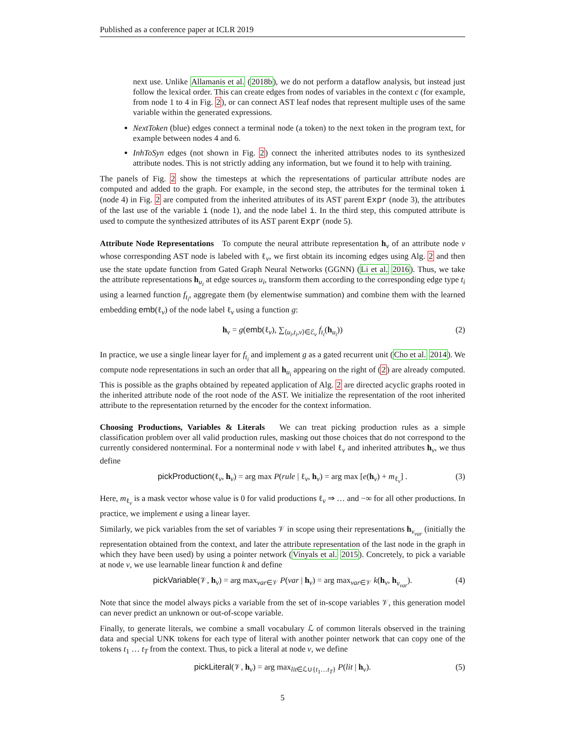Published as a conference paper at ICLR 2019
next use. Unlike Allamanis et al. (2018b), we do not perform a dataflow analysis, but instead just follow the lexical order. This can create edges from nodes of variables in the context c (for example, from node 1 to 4 in Fig. 2), or can connect AST leaf nodes that represent multiple uses of the same variable within the generated expressions.
NextToken (blue) edges connect a terminal node (a token) to the next token in the program text, for example between nodes 4 and 6.
InhToSyn edges (not shown in Fig. 2) connect the inherited attributes nodes to its synthesized attribute nodes. This is not strictly adding any information, but we found it to help with training.
The panels of Fig. 2 show the timesteps at which the representations of particular attribute nodes are computed and added to the graph. For example, in the second step, the attributes for the terminal token i (node 4) in Fig. 2 are computed from the inherited attributes of its AST parent Expr (node 3), the attributes of the last use of the variable i (node 1), and the node label i. In the third step, this computed attribute is used to compute the synthesized attributes of its AST parent Expr (node 5).
Attribute Node Representations
To compute the neural attribute representation h<sub>v</sub> of an attribute node v whose corresponding AST node is labeled with ℓ<sub>v</sub>, we first obtain its incoming edges using Alg. 2 and then use the state update function from Gated Graph Neural Networks (GGNN) (Li et al. 2016). Thus, we take the attribute representations h<sub>u<sub>i</sub></sub> at edge sources u<sub>i</sub>, transform them according to the corresponding edge type t<sub>i</sub> using a learned function f<sub>t<sub>i</sub></sub>, aggregate them (by elementwise summation) and combine them with the learned embedding emb(ℓ<sub>v</sub>) of the node label ℓ<sub>v</sub> using a function g:
h<sub>v</sub> = g(emb(ℓ<sub>v</sub>), ∑<sub>⟨u<sub>i</sub>,t<sub>i</sub>,v⟩∈ℰ<sub>v</sub></sub> f<sub>t<sub>i</sub></sub>(h<sub>u<sub>i</sub></sub>)) (2)
In practice, we use a single linear layer for f<sub>t<sub>i</sub></sub> and implement g as a gated recurrent unit (Cho et al. 2014). We compute node representations in such an order that all h<sub>u<sub>i</sub></sub> appearing on the right of (2) are already computed. This is possible as the graphs obtained by repeated application of Alg. 2 are directed acyclic graphs rooted in the inherited attribute node of the root node of the AST. We initialize the representation of the root inherited attribute to the representation returned by the encoder for the context information.
Choosing Productions, Variables & Literals
We can treat picking production rules as a simple classification problem over all valid production rules, masking out those choices that do not correspond to the currently considered nonterminal. For a nonterminal node v with label ℓ<sub>v</sub> and inherited attributes h<sub>v</sub>, we thus define
pickProduction(ℓ<sub>v</sub>, h<sub>v</sub>) = arg max P(rule | ℓ<sub>v</sub>, h<sub>v</sub>) = arg max [e(h<sub>v</sub>) + m<sub>ℓ<sub>v</sub></sub>] . (3)
Here, m<sub>ℓ<sub>v</sub></sub> is a mask vector whose value is 0 for valid productions ℓ<sub>v</sub> ⇒ … and −∞ for all other productions. In practice, we implement e using a linear layer.
Similarly, we pick variables from the set of variables 𝒱 in scope using their representations h<sub>v<sub>var</sub></sub> (initially the representation obtained from the context, and later the attribute representation of the last node in the graph in which they have been used) by using a pointer network (Vinyals et al. 2015). Concretely, to pick a variable at node v, we use learnable linear function k and define
pickVariable(𝒱, h<sub>v</sub>) = arg max<sub>var∈𝒱</sub> P(var | h<sub>v</sub>) = arg max<sub>var∈𝒱</sub> k(h<sub>v</sub>, h<sub>v<sub>var</sub></sub>). (4)
Note that since the model always picks a variable from the set of in-scope variables 𝒱, this generation model can never predict an unknown or out-of-scope variable.
Finally, to generate literals, we combine a small vocabulary ℒ of common literals observed in the training data and special UNK tokens for each type of literal with another pointer network that can copy one of the tokens t<sub>1</sub> … t<sub>T</sub> from the context. Thus, to pick a literal at node v, we define
pickLiteral(𝒱, h<sub>v</sub>) = arg max<sub>lit∈ℒ∪{t<sub>1</sub>…t<sub>T</sub>}</sub> P(lit | h<sub>v</sub>). (5)
5